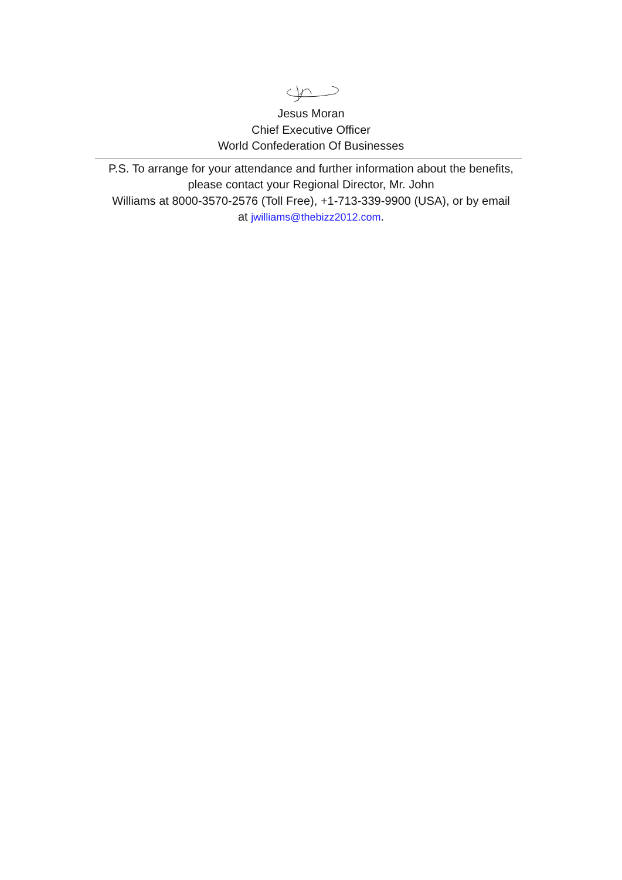Jesus Moran
Chief Executive Officer
World Confederation Of Businesses
P.S. To arrange for your attendance and further information about the benefits,
please contact your Regional Director, Mr. John
Williams at 8000-3570-2576 (Toll Free), +1-713-339-9900 (USA), or by email
at jwilliams@thebizz2012.com.